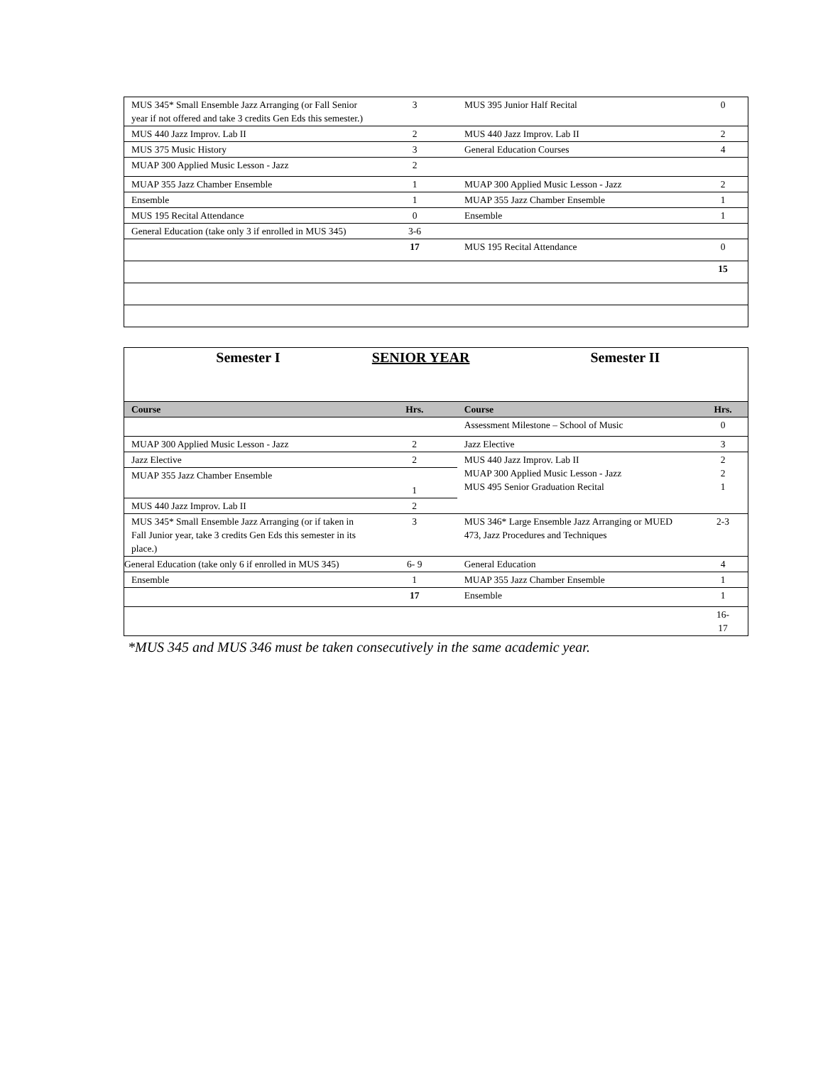| MUS 345* Small Ensemble Jazz Arranging (or Fall Senior year if not offered and take 3 credits Gen Eds this semester.) | 3 | MUS 395 Junior Half Recital | 0 |
| MUS 440 Jazz Improv. Lab II | 2 | MUS 440 Jazz Improv. Lab II | 2 |
| MUS 375 Music History | 3 | General Education Courses | 4 |
| MUAP 300 Applied Music Lesson - Jazz | 2 | | |
| MUAP 355 Jazz Chamber Ensemble | 1 | MUAP 300 Applied Music Lesson - Jazz | 2 |
| Ensemble | 1 | MUAP 355 Jazz Chamber Ensemble | 1 |
| MUS 195 Recital Attendance | 0 | Ensemble | 1 |
| General Education (take only 3 if enrolled in MUS 345) | 3-6 | | |
| | 17 | MUS 195 Recital Attendance | 0 |
| | | | 15 |
| Semester I | SENIOR YEAR Semester II | | |
| Course | Hrs. | Course | Hrs. |
| | | Assessment Milestone – School of Music | 0 |
| MUAP 300 Applied Music Lesson - Jazz | 2 | Jazz Elective | 3 |
| Jazz Elective | 2 | MUS 440 Jazz Improv. Lab II MUAP 300 Applied Music Lesson - Jazz MUS 495 Senior Graduation Recital | 2 2 1 |
| MUAP 355 Jazz Chamber Ensemble | 1 | | |
| MUS 440 Jazz Improv. Lab II | 2 | | |
| MUS 345* Small Ensemble Jazz Arranging (or if taken in Fall Junior year, take 3 credits Gen Eds this semester in its place.) | 3 | MUS 346* Large Ensemble Jazz Arranging or MUED 473, Jazz Procedures and Techniques | 2-3 |
| General Education (take only 6 if enrolled in MUS 345) | 6- 9 | General Education | 4 |
| Ensemble | 1 | MUAP 355 Jazz Chamber Ensemble | 1 |
| | 17 | Ensemble | 1 |
| | | | 16- 17 |
*MUS 345 and MUS 346 must be taken consecutively in the same academic year.